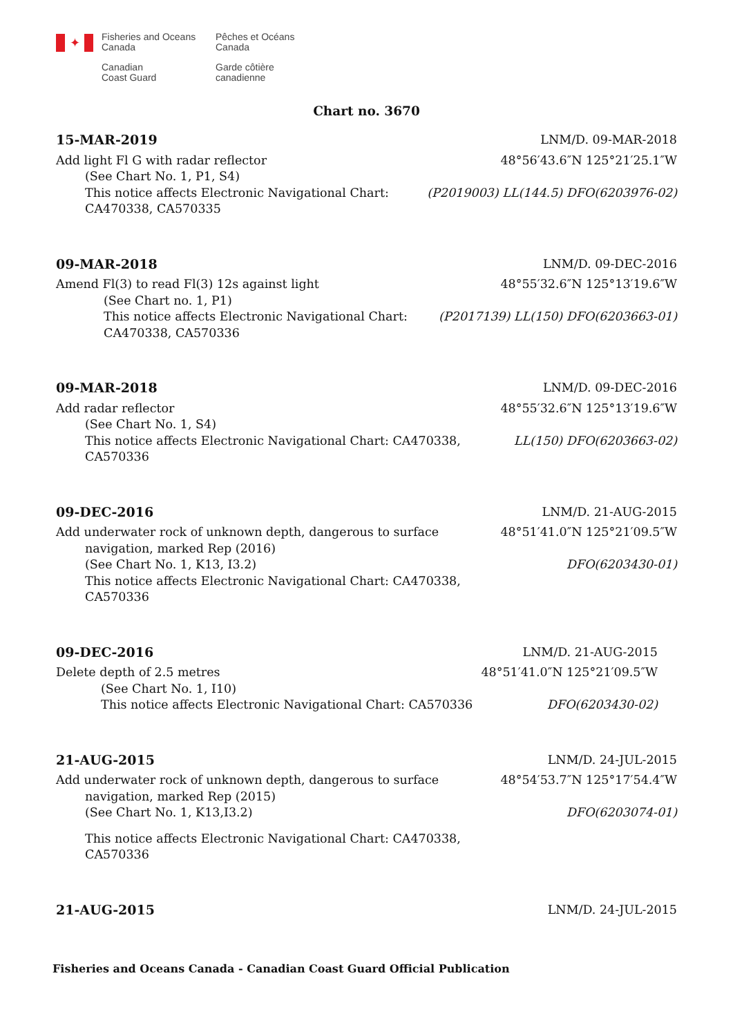✦
Fisheries and Oceans
Canada
Pêches et Océans
Canada
Canadian
Coast Guard
Garde côtière
canadienne
Chart no. 3670
15-MAR-2019 LNM/D. 09-MAR-2018
Add light Fl G with radar reflector 48°56′43.6″N 125°21′25.1″W
(See Chart No. 1, P1, S4)
This notice affects Electronic Navigational Chart:
CA470338, CA570335 (P2019003) LL(144.5) DFO(6203976-02)
09-MAR-2018 LNM/D. 09-DEC-2016
Amend Fl(3) to read Fl(3) 12s against light 48°55′32.6″N 125°13′19.6″W
(See Chart no. 1, P1)
This notice affects Electronic Navigational Chart:
CA470338, CA570336 (P2017139) LL(150) DFO(6203663-01)
09-MAR-2018 LNM/D. 09-DEC-2016
Add radar reflector 48°55′32.6″N 125°13′19.6″W
(See Chart No. 1, S4)
This notice affects Electronic Navigational Chart: CA470338,
CA570336 LL(150) DFO(6203663-02)
09-DEC-2016 LNM/D. 21-AUG-2015
Add underwater rock of unknown depth, dangerous to surface 48°51′41.0″N 125°21′09.5″W
navigation, marked Rep (2016)
(See Chart No. 1, K13, I3.2) DFO(6203430-01)
This notice affects Electronic Navigational Chart: CA470338,
CA570336
09-DEC-2016 LNM/D. 21-AUG-2015
Delete depth of 2.5 metres 48°51′41.0″N 125°21′09.5″W
(See Chart No. 1, I10)
This notice affects Electronic Navigational Chart: CA570336 DFO(6203430-02)
21-AUG-2015 LNM/D. 24-JUL-2015
Add underwater rock of unknown depth, dangerous to surface 48°54′53.7″N 125°17′54.4″W
navigation, marked Rep (2015)
(See Chart No. 1, K13,I3.2) DFO(6203074-01)
This notice affects Electronic Navigational Chart: CA470338,
CA570336
21-AUG-2015 LNM/D. 24-JUL-2015
Fisheries and Oceans Canada - Canadian Coast Guard Official Publication